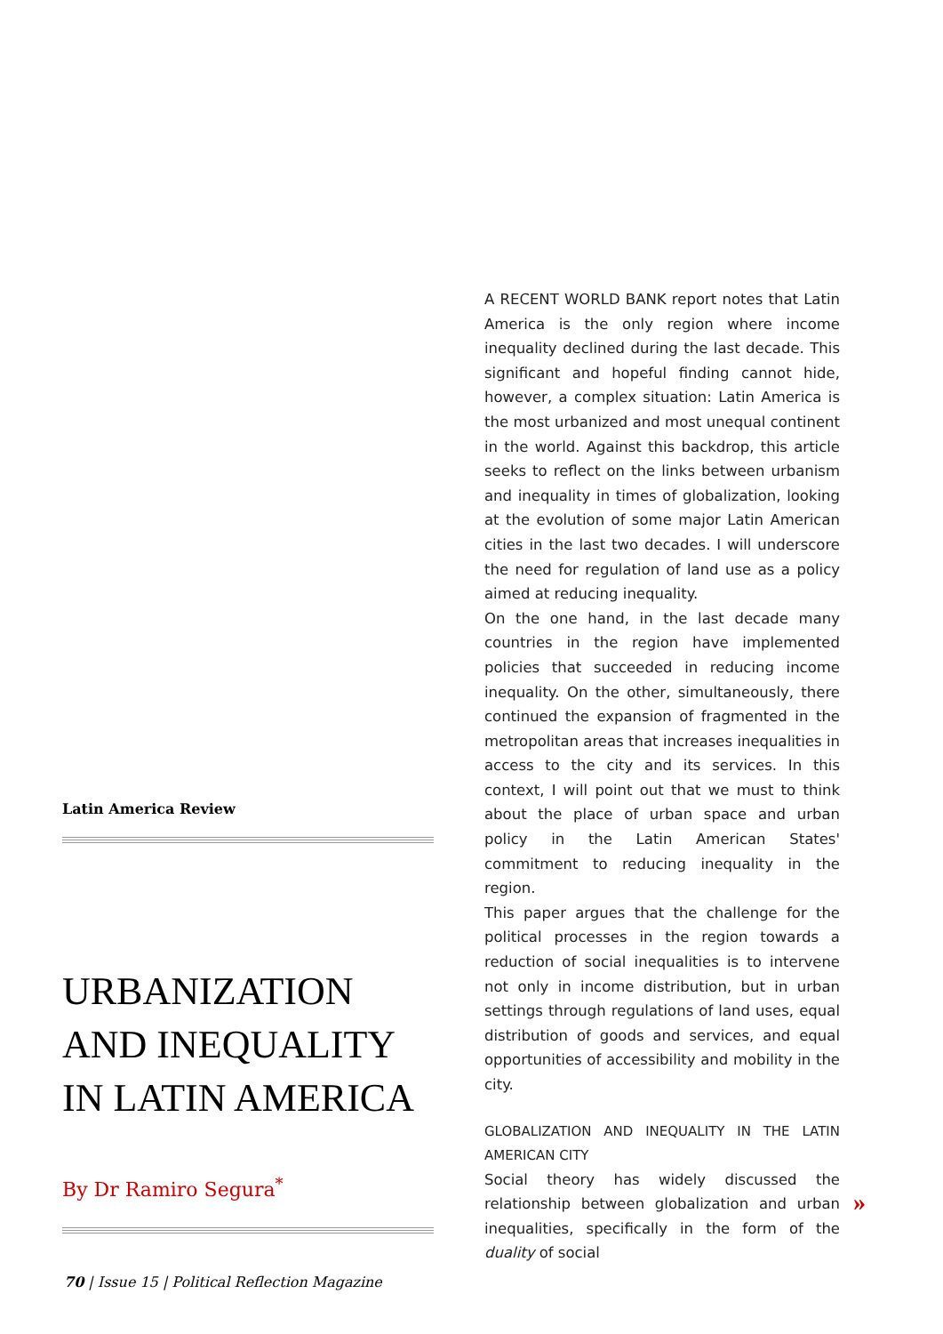Latin America Review
URBANIZATION
AND INEQUALITY
IN LATIN AMERICA
By Dr Ramiro Segura<sup>*</sup>
A RECENT WORLD BANK report notes that Latin America is the only region where income inequality declined during the last decade. This significant and hopeful finding cannot hide, however, a complex situation: Latin America is the most urbanized and most unequal continent in the world. Against this backdrop, this article seeks to reflect on the links between urbanism and inequality in times of globalization, looking at the evolution of some major Latin American cities in the last two decades. I will underscore the need for regulation of land use as a policy aimed at reducing inequality.
On the one hand, in the last decade many countries in the region have implemented policies that succeeded in reducing income inequality. On the other, simultaneously, there continued the expansion of fragmented in the metropolitan areas that increases inequalities in access to the city and its services. In this context, I will point out that we must to think about the place of urban space and urban policy in the Latin American States' commitment to reducing inequality in the region.
This paper argues that the challenge for the political processes in the region towards a reduction of social inequalities is to intervene not only in income distribution, but in urban settings through regulations of land uses, equal distribution of goods and services, and equal opportunities of accessibility and mobility in the city.
GLOBALIZATION AND INEQUALITY IN THE LATIN AMERICAN CITY
Social theory has widely discussed the relationship between globalization and urban inequalities, specifically in the form of the duality of social
»
70 | Issue 15 | Political Reflection Magazine